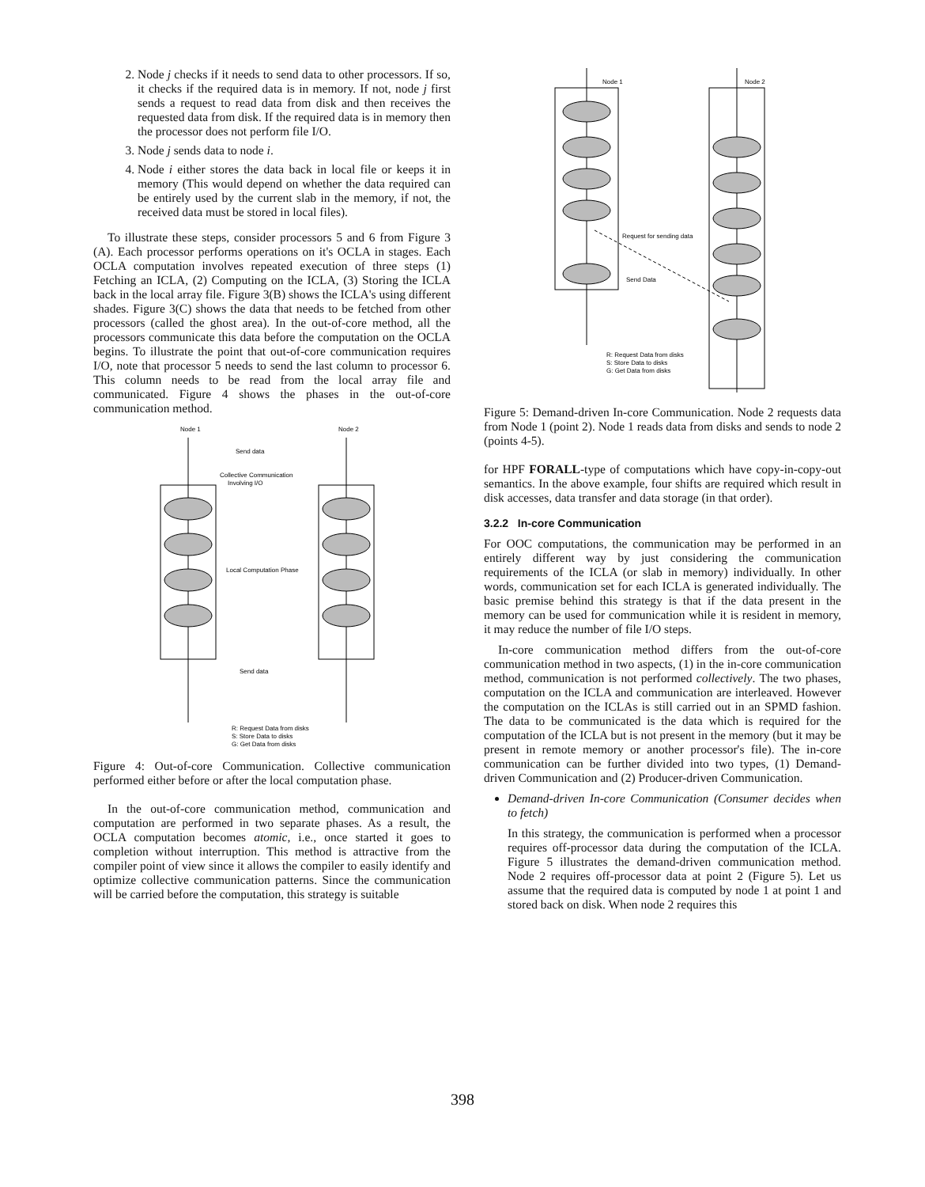2. Node j checks if it needs to send data to other processors. If so, it checks if the required data is in memory. If not, node j first sends a request to read data from disk and then receives the requested data from disk. If the required data is in memory then the processor does not perform file I/O.
3. Node j sends data to node i.
4. Node i either stores the data back in local file or keeps it in memory (This would depend on whether the data required can be entirely used by the current slab in the memory, if not, the received data must be stored in local files).
To illustrate these steps, consider processors 5 and 6 from Figure 3 (A). Each processor performs operations on it's OCLA in stages. Each OCLA computation involves repeated execution of three steps (1) Fetching an ICLA, (2) Computing on the ICLA, (3) Storing the ICLA back in the local array file. Figure 3(B) shows the ICLA's using different shades. Figure 3(C) shows the data that needs to be fetched from other processors (called the ghost area). In the out-of-core method, all the processors communicate this data before the computation on the OCLA begins. To illustrate the point that out-of-core communication requires I/O, note that processor 5 needs to send the last column to processor 6. This column needs to be read from the local array file and communicated. Figure 4 shows the phases in the out-of-core communication method.
Node 1
Node 2
Send data
Collective Communication
Involving I/O
Local Computation Phase
Send data
R: Request Data from disks
S: Store Data to disks
G: Get Data from disks
Figure 4: Out-of-core Communication. Collective communication performed either before or after the local computation phase.
In the out-of-core communication method, communication and computation are performed in two separate phases. As a result, the OCLA computation becomes atomic, i.e., once started it goes to completion without interruption. This method is attractive from the compiler point of view since it allows the compiler to easily identify and optimize collective communication patterns. Since the communication will be carried before the computation, this strategy is suitable
Node 1
Node 2
Request for sending data
Send Data
R: Request Data from disks
S: Store Data to disks
G: Get Data from disks
Figure 5: Demand-driven In-core Communication. Node 2 requests data from Node 1 (point 2). Node 1 reads data from disks and sends to node 2 (points 4-5).
for HPF FORALL-type of computations which have copy-in-copy-out semantics. In the above example, four shifts are required which result in disk accesses, data transfer and data storage (in that order).
3.2.2 In-core Communication
For OOC computations, the communication may be performed in an entirely different way by just considering the communication requirements of the ICLA (or slab in memory) individually. In other words, communication set for each ICLA is generated individually. The basic premise behind this strategy is that if the data present in the memory can be used for communication while it is resident in memory, it may reduce the number of file I/O steps.
In-core communication method differs from the out-of-core communication method in two aspects, (1) in the in-core communication method, communication is not performed collectively. The two phases, computation on the ICLA and communication are interleaved. However the computation on the ICLAs is still carried out in an SPMD fashion. The data to be communicated is the data which is required for the computation of the ICLA but is not present in the memory (but it may be present in remote memory or another processor's file). The in-core communication can be further divided into two types, (1) Demand-driven Communication and (2) Producer-driven Communication.
Demand-driven In-core Communication (Consumer decides when to fetch)
In this strategy, the communication is performed when a processor requires off-processor data during the computation of the ICLA. Figure 5 illustrates the demand-driven communication method. Node 2 requires off-processor data at point 2 (Figure 5). Let us assume that the required data is computed by node 1 at point 1 and stored back on disk. When node 2 requires this
398